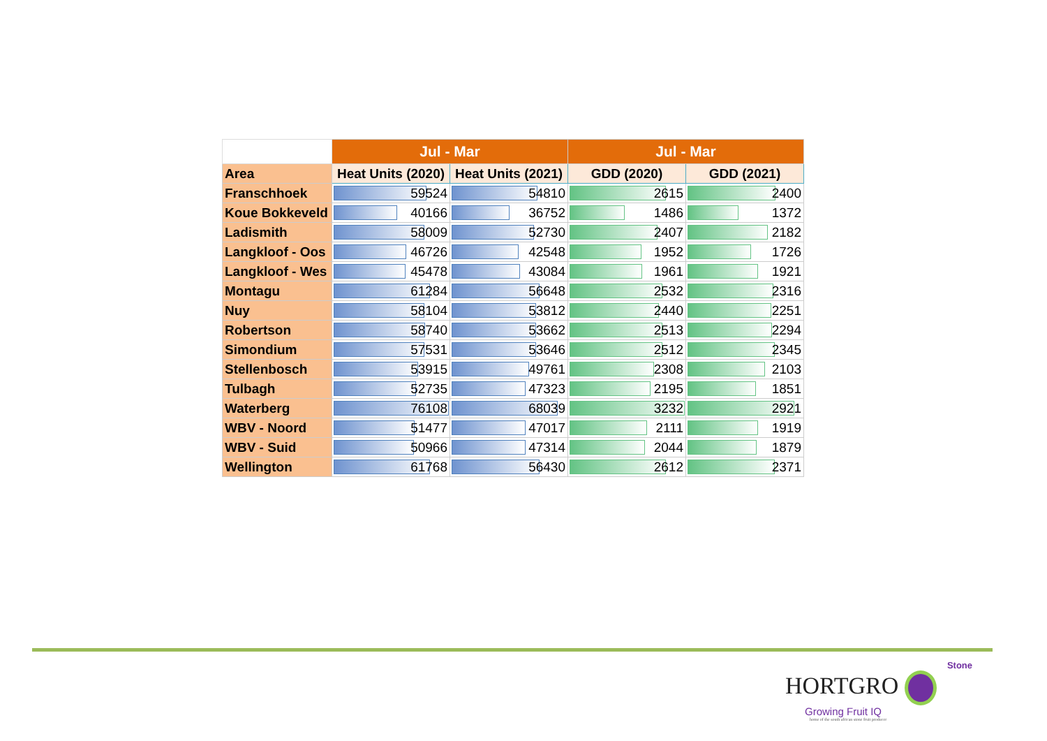| | Jul - Mar | | Jul - Mar | |
| --- | --- | --- | --- | --- |
| Area | Heat Units (2020) | Heat Units (2021) | GDD (2020) | GDD (2021) |
| Franschhoek | 59524 | 54810 | 2615 | 2400 |
| Koue Bokkeveld | 40166 | 36752 | 1486 | 1372 |
| Ladismith | 58009 | 52730 | 2407 | 2182 |
| Langkloof - Oos | 46726 | 42548 | 1952 | 1726 |
| Langkloof - Wes | 45478 | 43084 | 1961 | 1921 |
| Montagu | 61284 | 56648 | 2532 | 2316 |
| Nuy | 58104 | 53812 | 2440 | 2251 |
| Robertson | 58740 | 53662 | 2513 | 2294 |
| Simondium | 57531 | 53646 | 2512 | 2345 |
| Stellenbosch | 53915 | 49761 | 2308 | 2103 |
| Tulbagh | 52735 | 47323 | 2195 | 1851 |
| Waterberg | 76108 | 68039 | 3232 | 2921 |
| WBV - Noord | 51477 | 47017 | 2111 | 1919 |
| WBV - Suid | 50966 | 47314 | 2044 | 1879 |
| Wellington | 61768 | 56430 | 2612 | 2371 |
Stone
HORTGRO
Growing Fruit IQ
home of the south african stone fruit producer